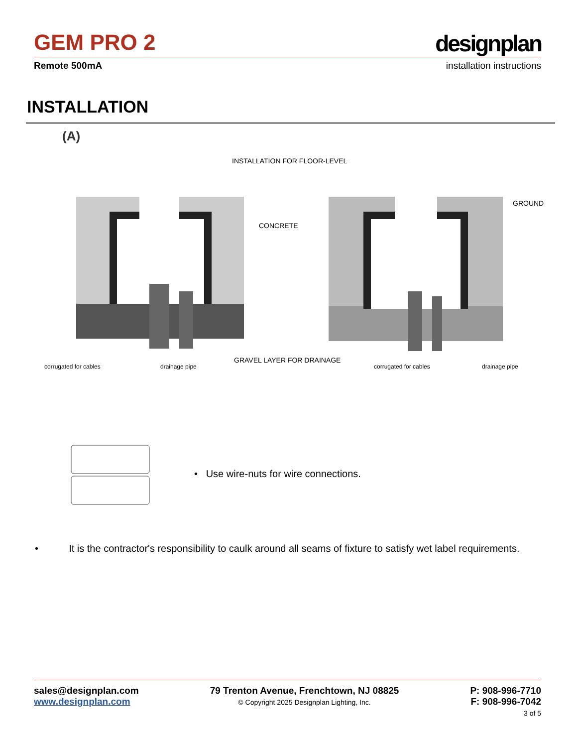GEM PRO 2
designplan
Remote 500mA installation instructions
INSTALLATION
(A)
INSTALLATION FOR FLOOR-LEVEL
CONCRETE
GROUND
GRAVEL LAYER FOR DRAINAGE
corrugated for cables
drainage pipe
corrugated for cables
drainage pipe
• Use wire-nuts for wire connections.
• It is the contractor's responsibility to caulk around all seams of fixture to satisfy wet label requirements.
sales@designplan.com
www.designplan.com
79 Trenton Avenue, Frenchtown, NJ 08825
© Copyright 2025 Designplan Lighting, Inc.
P: 908-996-7710
F: 908-996-7042
3 of 5